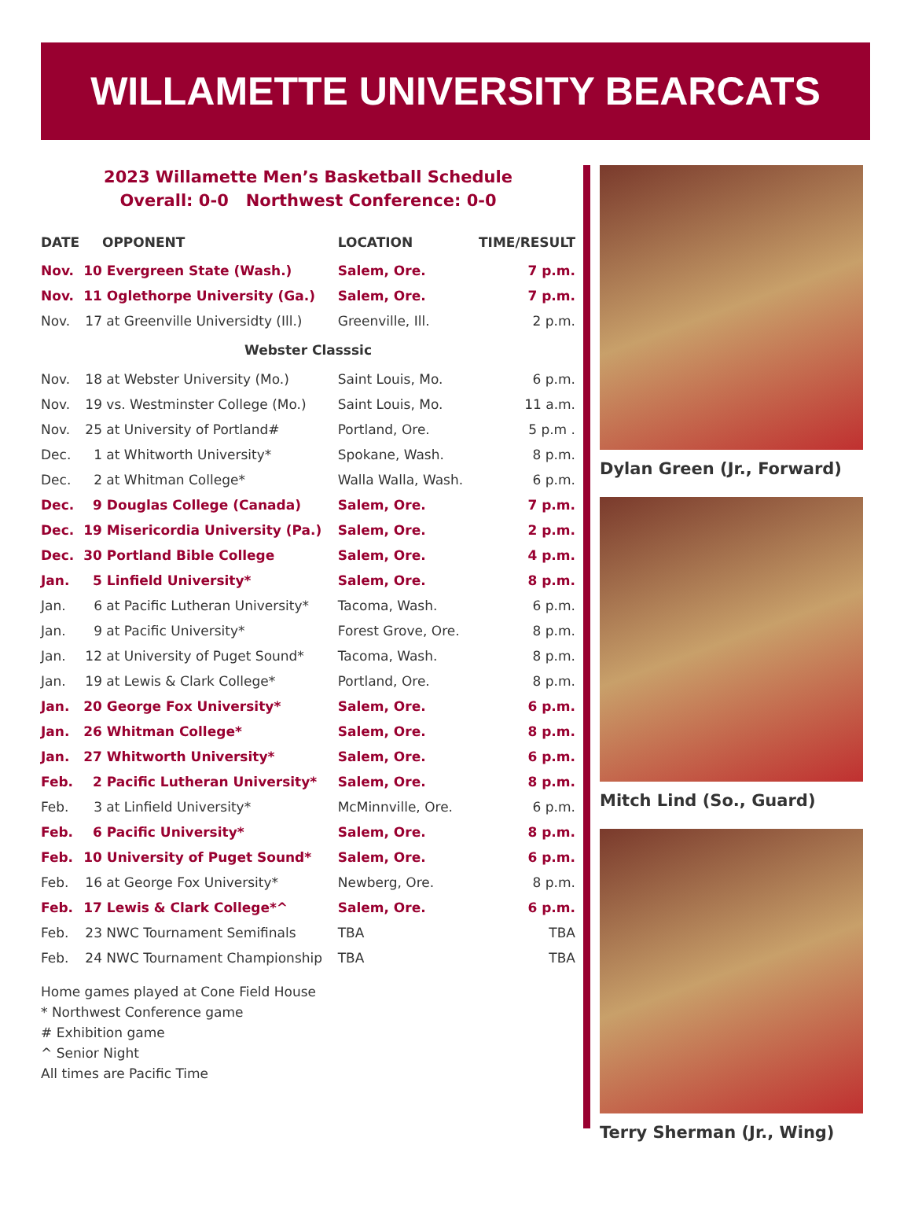WILLAMETTE UNIVERSITY BEARCATS
2023 Willamette Men’s Basketball Schedule
Overall: 0-0 Northwest Conference: 0-0
| DATE | | OPPONENT | LOCATION | TIME/RESULT |
| --- | --- | --- | --- | --- |
| Nov. | 10 | Evergreen State (Wash.) | Salem, Ore. | 7 p.m. |
| Nov. | 11 | Oglethorpe University (Ga.) | Salem, Ore. | 7 p.m. |
| Nov. | 17 | at Greenville Universidty (Ill.) | Greenville, Ill. | 2 p.m. |
| Webster Classsic | | | | |
| Nov. | 18 | at Webster University (Mo.) | Saint Louis, Mo. | 6 p.m. |
| Nov. | 19 | vs. Westminster College (Mo.) | Saint Louis, Mo. | 11 a.m. |
| Nov. | 25 | at University of Portland# | Portland, Ore. | 5 p.m . |
| Dec. | 1 | at Whitworth University* | Spokane, Wash. | 8 p.m. |
| Dec. | 2 | at Whitman College* | Walla Walla, Wash. | 6 p.m. |
| Dec. | 9 | Douglas College (Canada) | Salem, Ore. | 7 p.m. |
| Dec. | 19 | Misericordia University (Pa.) | Salem, Ore. | 2 p.m. |
| Dec. | 30 | Portland Bible College | Salem, Ore. | 4 p.m. |
| Jan. | 5 | Linfield University* | Salem, Ore. | 8 p.m. |
| Jan. | 6 | at Pacific Lutheran University* | Tacoma, Wash. | 6 p.m. |
| Jan. | 9 | at Pacific University* | Forest Grove, Ore. | 8 p.m. |
| Jan. | 12 | at University of Puget Sound* | Tacoma, Wash. | 8 p.m. |
| Jan. | 19 | at Lewis & Clark College* | Portland, Ore. | 8 p.m. |
| Jan. | 20 | George Fox University* | Salem, Ore. | 6 p.m. |
| Jan. | 26 | Whitman College* | Salem, Ore. | 8 p.m. |
| Jan. | 27 | Whitworth University* | Salem, Ore. | 6 p.m. |
| Feb. | 2 | Pacific Lutheran University* | Salem, Ore. | 8 p.m. |
| Feb. | 3 | at Linfield University* | McMinnville, Ore. | 6 p.m. |
| Feb. | 6 | Pacific University* | Salem, Ore. | 8 p.m. |
| Feb. | 10 | University of Puget Sound* | Salem, Ore. | 6 p.m. |
| Feb. | 16 | at George Fox University* | Newberg, Ore. | 8 p.m. |
| Feb. | 17 | Lewis & Clark College*^ | Salem, Ore. | 6 p.m. |
| Feb. | 23 | NWC Tournament Semifinals | TBA | TBA |
| Feb. | 24 | NWC Tournament Championship | TBA | TBA |
Home games played at Cone Field House
* Northwest Conference game
# Exhibition game
^ Senior Night
All times are Pacific Time
Dylan Green (Jr., Forward)
Mitch Lind (So., Guard)
Terry Sherman (Jr., Wing)